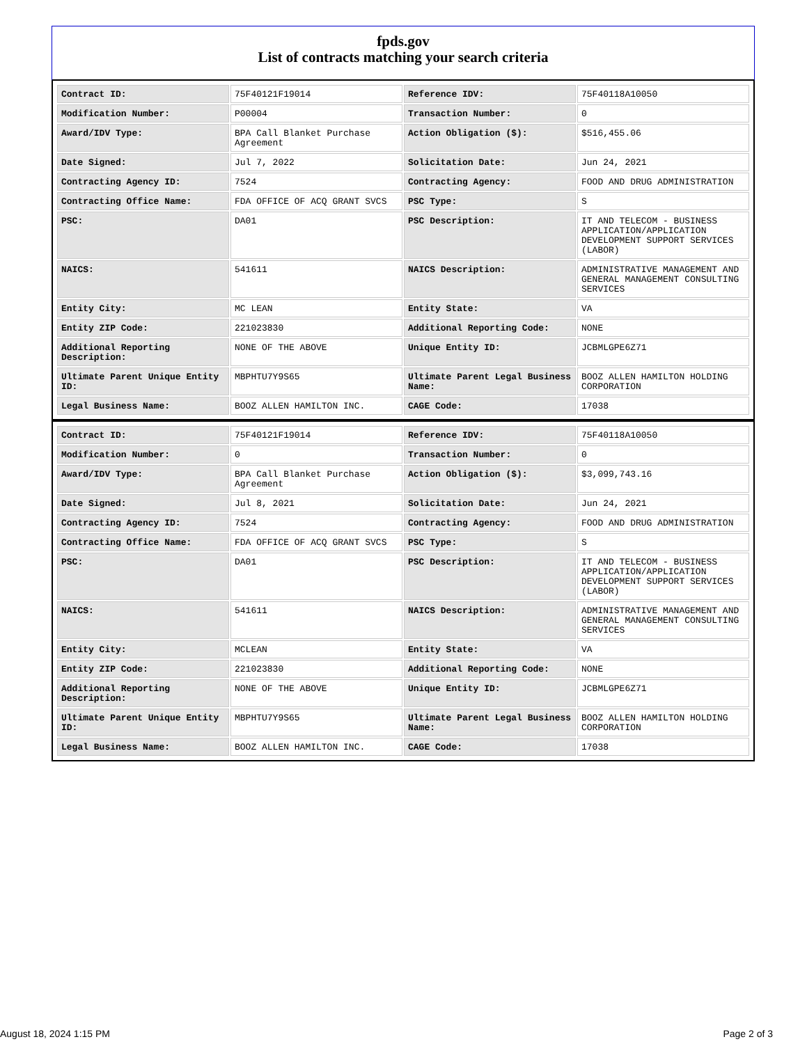fpds.gov
List of contracts matching your search criteria
| Contract ID: | 75F40121F19014 | Reference IDV: | 75F40118A10050 |
| Modification Number: | P00004 | Transaction Number: | 0 |
| Award/IDV Type: | BPA Call Blanket Purchase Agreement | Action Obligation ($): | $516,455.06 |
| Date Signed: | Jul 7, 2022 | Solicitation Date: | Jun 24, 2021 |
| Contracting Agency ID: | 7524 | Contracting Agency: | FOOD AND DRUG ADMINISTRATION |
| Contracting Office Name: | FDA OFFICE OF ACQ GRANT SVCS | PSC Type: | S |
| PSC: | DA01 | PSC Description: | IT AND TELECOM - BUSINESS APPLICATION/APPLICATION DEVELOPMENT SUPPORT SERVICES (LABOR) |
| NAICS: | 541611 | NAICS Description: | ADMINISTRATIVE MANAGEMENT AND GENERAL MANAGEMENT CONSULTING SERVICES |
| Entity City: | MC LEAN | Entity State: | VA |
| Entity ZIP Code: | 221023830 | Additional Reporting Code: | NONE |
| Additional Reporting Description: | NONE OF THE ABOVE | Unique Entity ID: | JCBMLGPE6Z71 |
| Ultimate Parent Unique Entity ID: | MBPHTU7Y9S65 | Ultimate Parent Legal Business Name: | BOOZ ALLEN HAMILTON HOLDING CORPORATION |
| Legal Business Name: | BOOZ ALLEN HAMILTON INC. | CAGE Code: | 17038 |
| Contract ID: | 75F40121F19014 | Reference IDV: | 75F40118A10050 |
| Modification Number: | 0 | Transaction Number: | 0 |
| Award/IDV Type: | BPA Call Blanket Purchase Agreement | Action Obligation ($): | $3,099,743.16 |
| Date Signed: | Jul 8, 2021 | Solicitation Date: | Jun 24, 2021 |
| Contracting Agency ID: | 7524 | Contracting Agency: | FOOD AND DRUG ADMINISTRATION |
| Contracting Office Name: | FDA OFFICE OF ACQ GRANT SVCS | PSC Type: | S |
| PSC: | DA01 | PSC Description: | IT AND TELECOM - BUSINESS APPLICATION/APPLICATION DEVELOPMENT SUPPORT SERVICES (LABOR) |
| NAICS: | 541611 | NAICS Description: | ADMINISTRATIVE MANAGEMENT AND GENERAL MANAGEMENT CONSULTING SERVICES |
| Entity City: | MCLEAN | Entity State: | VA |
| Entity ZIP Code: | 221023830 | Additional Reporting Code: | NONE |
| Additional Reporting Description: | NONE OF THE ABOVE | Unique Entity ID: | JCBMLGPE6Z71 |
| Ultimate Parent Unique Entity ID: | MBPHTU7Y9S65 | Ultimate Parent Legal Business Name: | BOOZ ALLEN HAMILTON HOLDING CORPORATION |
| Legal Business Name: | BOOZ ALLEN HAMILTON INC. | CAGE Code: | 17038 |
August 18, 2024 1:15 PM Page 2 of 3